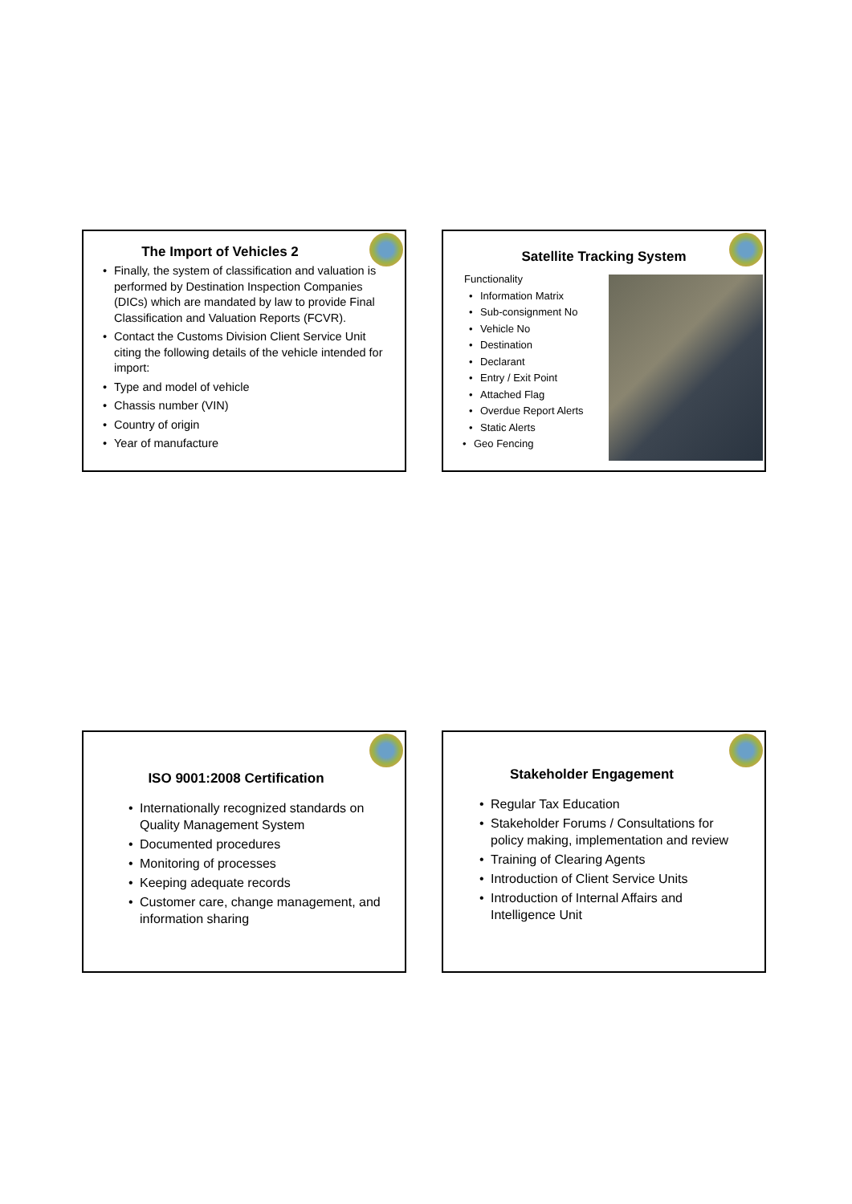The Import of Vehicles 2
Finally, the system of classification and valuation is performed by Destination Inspection Companies (DICs) which are mandated by law to provide Final Classification and Valuation Reports (FCVR).
Contact the Customs Division Client Service Unit citing the following details of the vehicle intended for import:
Type and model of vehicle
Chassis number (VIN)
Country of origin
Year of manufacture
Satellite Tracking System
Functionality
Information Matrix
Sub-consignment No
Vehicle No
Destination
Declarant
Entry / Exit Point
Attached Flag
Overdue Report Alerts
Static Alerts
Geo Fencing
ISO 9001:2008 Certification
Internationally recognized standards on Quality Management System
Documented procedures
Monitoring of processes
Keeping adequate records
Customer care, change management, and information sharing
Stakeholder Engagement
Regular Tax Education
Stakeholder Forums / Consultations for policy making, implementation and review
Training of Clearing Agents
Introduction of Client Service Units
Introduction of Internal Affairs and Intelligence Unit